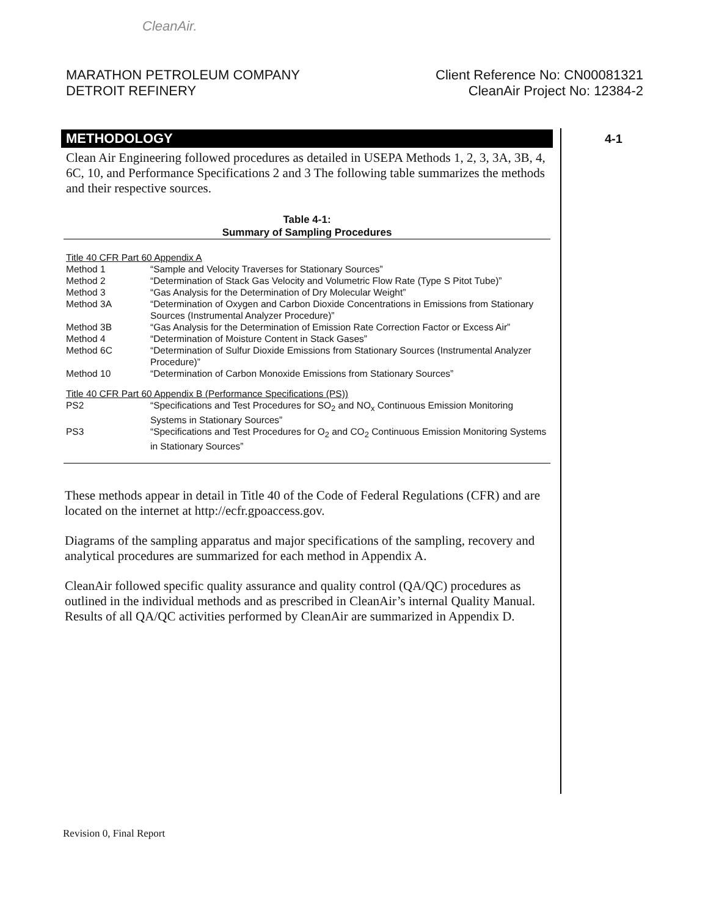CleanAir.
MARATHON PETROLEUM COMPANY
DETROIT REFINERY
Client Reference No: CN00081321
CleanAir Project No: 12384-2
4-1
METHODOLOGY
Clean Air Engineering followed procedures as detailed in USEPA Methods 1, 2, 3, 3A, 3B, 4, 6C, 10, and Performance Specifications 2 and 3 The following table summarizes the methods and their respective sources.
Table 4-1:
Summary of Sampling Procedures
| Title 40 CFR Part 60 Appendix A | |
| Method 1 | “Sample and Velocity Traverses for Stationary Sources” |
| Method 2 | “Determination of Stack Gas Velocity and Volumetric Flow Rate (Type S Pitot Tube)” |
| Method 3 | “Gas Analysis for the Determination of Dry Molecular Weight” |
| Method 3A | “Determination of Oxygen and Carbon Dioxide Concentrations in Emissions from Stationary Sources (Instrumental Analyzer Procedure)” |
| Method 3B | “Gas Analysis for the Determination of Emission Rate Correction Factor or Excess Air” |
| Method 4 | “Determination of Moisture Content in Stack Gases” |
| Method 6C | “Determination of Sulfur Dioxide Emissions from Stationary Sources (Instrumental Analyzer Procedure)” |
| Method 10 | “Determination of Carbon Monoxide Emissions from Stationary Sources” |
| Title 40 CFR Part 60 Appendix B (Performance Specifications (PS)) | |
| PS2 | “Specifications and Test Procedures for SO<sub>2</sub> and NO<sub>x</sub> Continuous Emission Monitoring Systems in Stationary Sources” |
| PS3 | “Specifications and Test Procedures for O<sub>2</sub> and CO<sub>2</sub> Continuous Emission Monitoring Systems in Stationary Sources” |
These methods appear in detail in Title 40 of the Code of Federal Regulations (CFR) and are located on the internet at http://ecfr.gpoaccess.gov.
Diagrams of the sampling apparatus and major specifications of the sampling, recovery and analytical procedures are summarized for each method in Appendix A.
CleanAir followed specific quality assurance and quality control (QA/QC) procedures as outlined in the individual methods and as prescribed in CleanAir’s internal Quality Manual. Results of all QA/QC activities performed by CleanAir are summarized in Appendix D.
Revision 0, Final Report